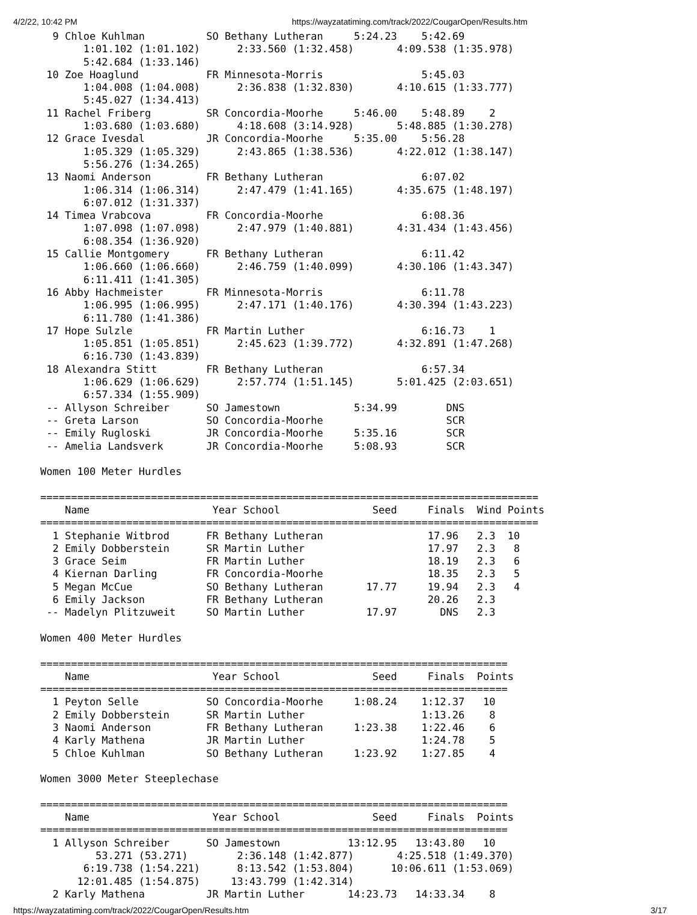4/2/22, 10:42 PM https://wayzatatiming.com/track/2022/CougarOpen/Results.htm
  9 Chloe Kuhlman          SO Bethany Lutheran     5:24.23    5:42.69
       1:01.102 (1:01.102)      2:33.560 (1:32.458)       4:09.538 (1:35.978)
       5:42.684 (1:33.146)
 10 Zoe Hoaglund           FR Minnesota-Morris                5:45.03
       1:04.008 (1:04.008)      2:36.838 (1:32.830)       4:10.615 (1:33.777)
       5:45.027 (1:34.413)
 11 Rachel Friberg         SR Concordia-Moorhe     5:46.00    5:48.89    2
       1:03.680 (1:03.680)      4:18.608 (3:14.928)       5:48.885 (1:30.278)
 12 Grace Ivesdal          JR Concordia-Moorhe     5:35.00    5:56.28
       1:05.329 (1:05.329)      2:43.865 (1:38.536)       4:22.012 (1:38.147)
       5:56.276 (1:34.265)
 13 Naomi Anderson         FR Bethany Lutheran                6:07.02
       1:06.314 (1:06.314)      2:47.479 (1:41.165)       4:35.675 (1:48.197)
       6:07.012 (1:31.337)
 14 Timea Vrabcova         FR Concordia-Moorhe                6:08.36
       1:07.098 (1:07.098)      2:47.979 (1:40.881)       4:31.434 (1:43.456)
       6:08.354 (1:36.920)
 15 Callie Montgomery      FR Bethany Lutheran                6:11.42
       1:06.660 (1:06.660)      2:46.759 (1:40.099)       4:30.106 (1:43.347)
       6:11.411 (1:41.305)
 16 Abby Hachmeister       FR Minnesota-Morris                6:11.78
       1:06.995 (1:06.995)      2:47.171 (1:40.176)       4:30.394 (1:43.223)
       6:11.780 (1:41.386)
 17 Hope Sulzle            FR Martin Luther                   6:16.73    1
       1:05.851 (1:05.851)      2:45.623 (1:39.772)       4:32.891 (1:47.268)
       6:16.730 (1:43.839)
 18 Alexandra Stitt        FR Bethany Lutheran                6:57.34
       1:06.629 (1:06.629)      2:57.774 (1:51.145)       5:01.425 (2:03.651)
       6:57.334 (1:55.909)
 -- Allyson Schreiber      SO Jamestown            5:34.99        DNS
 -- Greta Larson           SO Concordia-Moorhe                    SCR
 -- Emily Rugloski         JR Concordia-Moorhe     5:35.16        SCR
 -- Amelia Landsverk       JR Concordia-Moorhe     5:08.93        SCR

Women 100 Meter Hurdles

=================================================================================
    Name                    Year School               Seed     Finals  Wind Points
=================================================================================
  1 Stephanie Witbrod      FR Bethany Lutheran                 17.96   2.3  10
  2 Emily Dobberstein      SR Martin Luther                    17.97   2.3   8
  3 Grace Seim             FR Martin Luther                    18.19   2.3   6
  4 Kiernan Darling        FR Concordia-Moorhe                 18.35   2.3   5
  5 Megan McCue            SO Bethany Lutheran       17.77     19.94   2.3   4
  6 Emily Jackson          FR Bethany Lutheran                 20.26   2.3
 -- Madelyn Plitzuweit     SO Martin Luther          17.97       DNS   2.3

Women 400 Meter Hurdles

============================================================================
    Name                    Year School               Seed     Finals  Points
============================================================================
  1 Peyton Selle           SO Concordia-Moorhe     1:08.24    1:12.37   10
  2 Emily Dobberstein      SR Martin Luther                   1:13.26    8
  3 Naomi Anderson         FR Bethany Lutheran     1:23.38    1:22.46    6
  4 Karly Mathena          JR Martin Luther                   1:24.78    5
  5 Chloe Kuhlman          SO Bethany Lutheran     1:23.92    1:27.85    4

Women 3000 Meter Steeplechase

============================================================================
    Name                    Year School               Seed     Finals  Points
============================================================================
  1 Allyson Schreiber      SO Jamestown           13:12.95   13:43.80   10
         53.271 (53.271)        2:36.148 (1:42.877)       4:25.518 (1:49.370)
       6:19.738 (1:54.221)      8:13.542 (1:53.804)      10:06.611 (1:53.069)
      12:01.485 (1:54.875)     13:43.799 (1:42.314)
  2 Karly Mathena          JR Martin Luther       14:23.73   14:33.34    8
https://wayzatatiming.com/track/2022/CougarOpen/Results.htm 3/17